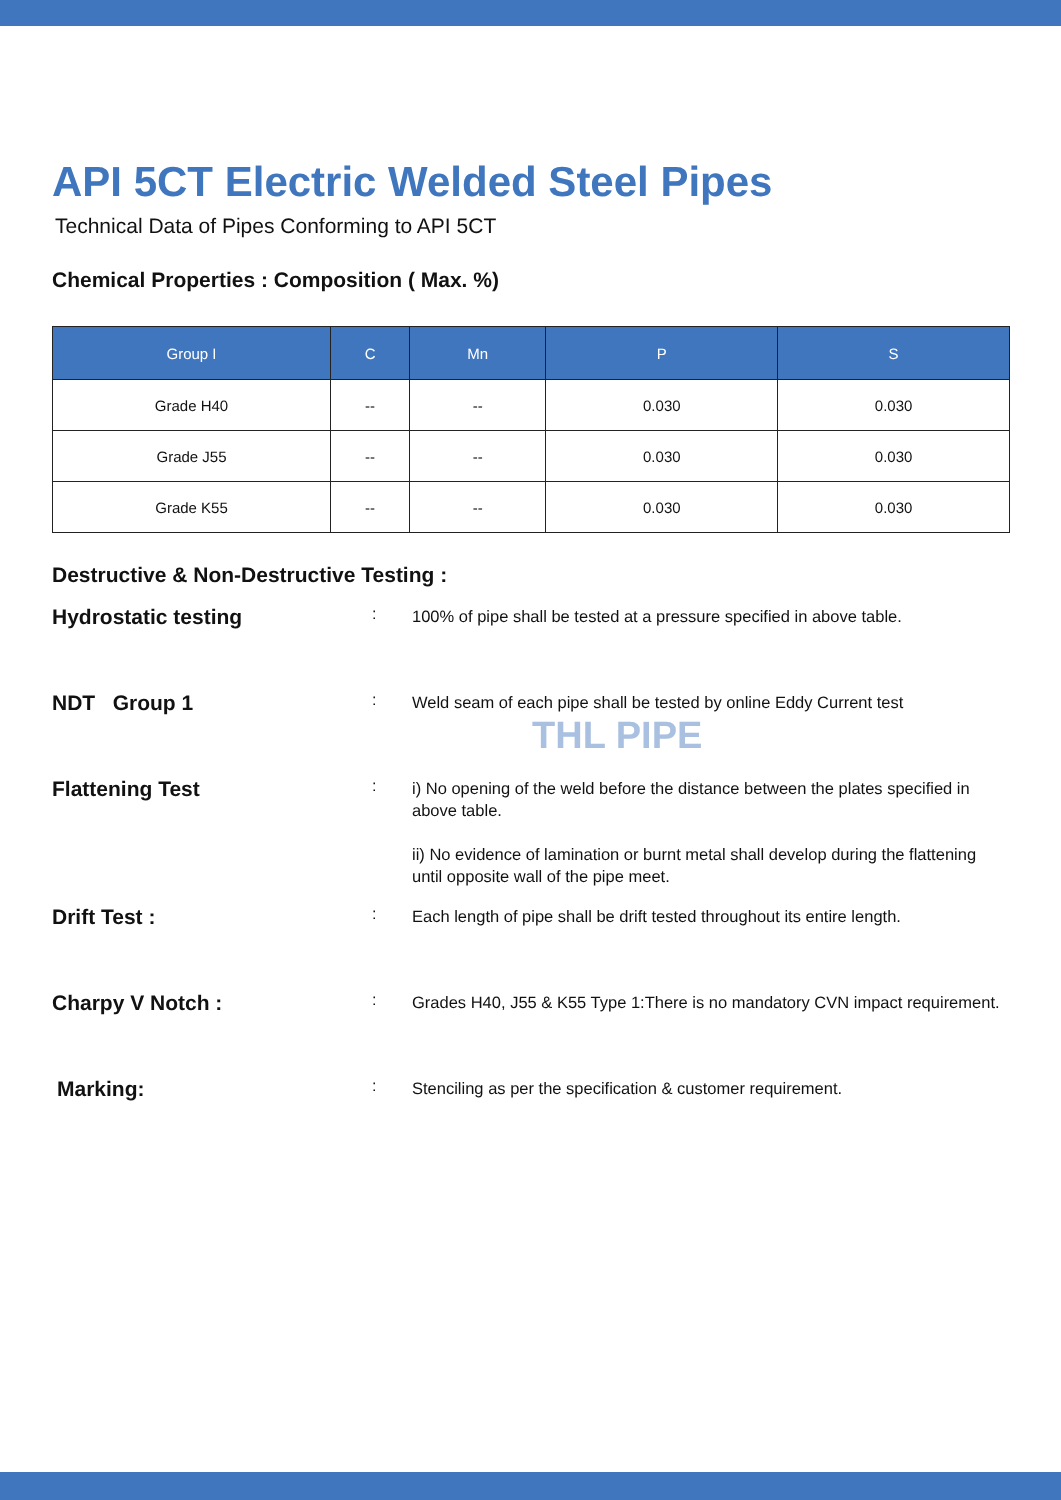API 5CT Electric Welded Steel Pipes
Technical Data of Pipes Conforming to API 5CT
Chemical Properties : Composition ( Max. %)
| Group I | C | Mn | P | S |
| --- | --- | --- | --- | --- |
| Grade H40 | -- | -- | 0.030 | 0.030 |
| Grade J55 | -- | -- | 0.030 | 0.030 |
| Grade K55 | -- | -- | 0.030 | 0.030 |
Destructive & Non-Destructive Testing :
Hydrostatic testing
:
100% of pipe shall be tested at a pressure specified in above table.
NDT Group 1
:
Weld seam of each pipe shall be tested by online Eddy Current test
THL PIPE
Flattening Test
:
i) No opening of the weld before the distance between the plates specified in above table.
ii) No evidence of lamination or burnt metal shall develop during the flattening until opposite wall of the pipe meet.
Drift Test :
:
Each length of pipe shall be drift tested throughout its entire length.
Charpy V Notch :
:
Grades H40, J55 & K55 Type 1:There is no mandatory CVN impact requirement.
Marking:
:
Stenciling as per the specification & customer requirement.